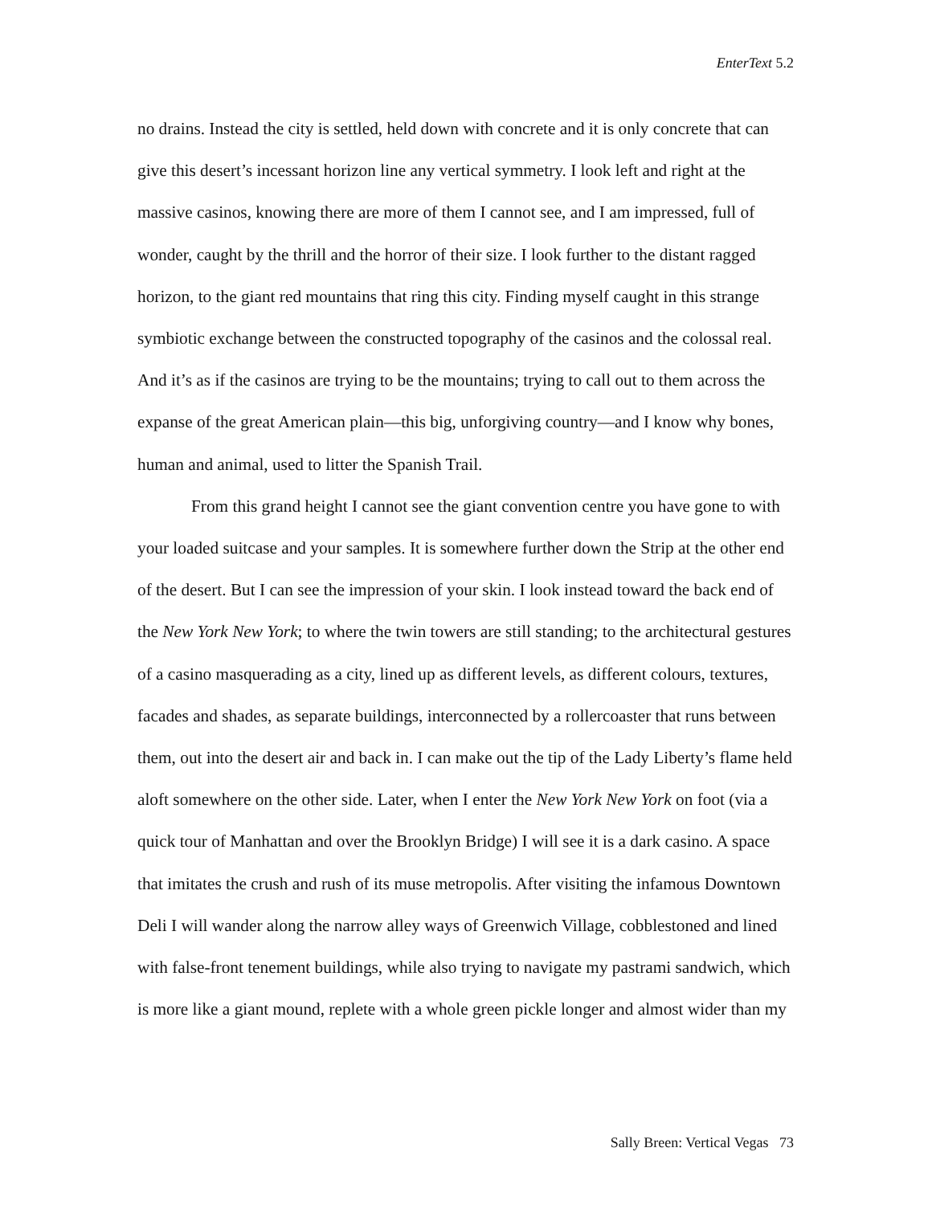EnterText 5.2
no drains. Instead the city is settled, held down with concrete and it is only concrete that can give this desert’s incessant horizon line any vertical symmetry. I look left and right at the massive casinos, knowing there are more of them I cannot see, and I am impressed, full of wonder, caught by the thrill and the horror of their size. I look further to the distant ragged horizon, to the giant red mountains that ring this city. Finding myself caught in this strange symbiotic exchange between the constructed topography of the casinos and the colossal real. And it’s as if the casinos are trying to be the mountains; trying to call out to them across the expanse of the great American plain—this big, unforgiving country—and I know why bones, human and animal, used to litter the Spanish Trail.
From this grand height I cannot see the giant convention centre you have gone to with your loaded suitcase and your samples. It is somewhere further down the Strip at the other end of the desert. But I can see the impression of your skin. I look instead toward the back end of the New York New York; to where the twin towers are still standing; to the architectural gestures of a casino masquerading as a city, lined up as different levels, as different colours, textures, facades and shades, as separate buildings, interconnected by a rollercoaster that runs between them, out into the desert air and back in. I can make out the tip of the Lady Liberty’s flame held aloft somewhere on the other side. Later, when I enter the New York New York on foot (via a quick tour of Manhattan and over the Brooklyn Bridge) I will see it is a dark casino. A space that imitates the crush and rush of its muse metropolis. After visiting the infamous Downtown Deli I will wander along the narrow alley ways of Greenwich Village, cobblestoned and lined with false-front tenement buildings, while also trying to navigate my pastrami sandwich, which is more like a giant mound, replete with a whole green pickle longer and almost wider than my
Sally Breen: Vertical Vegas 73